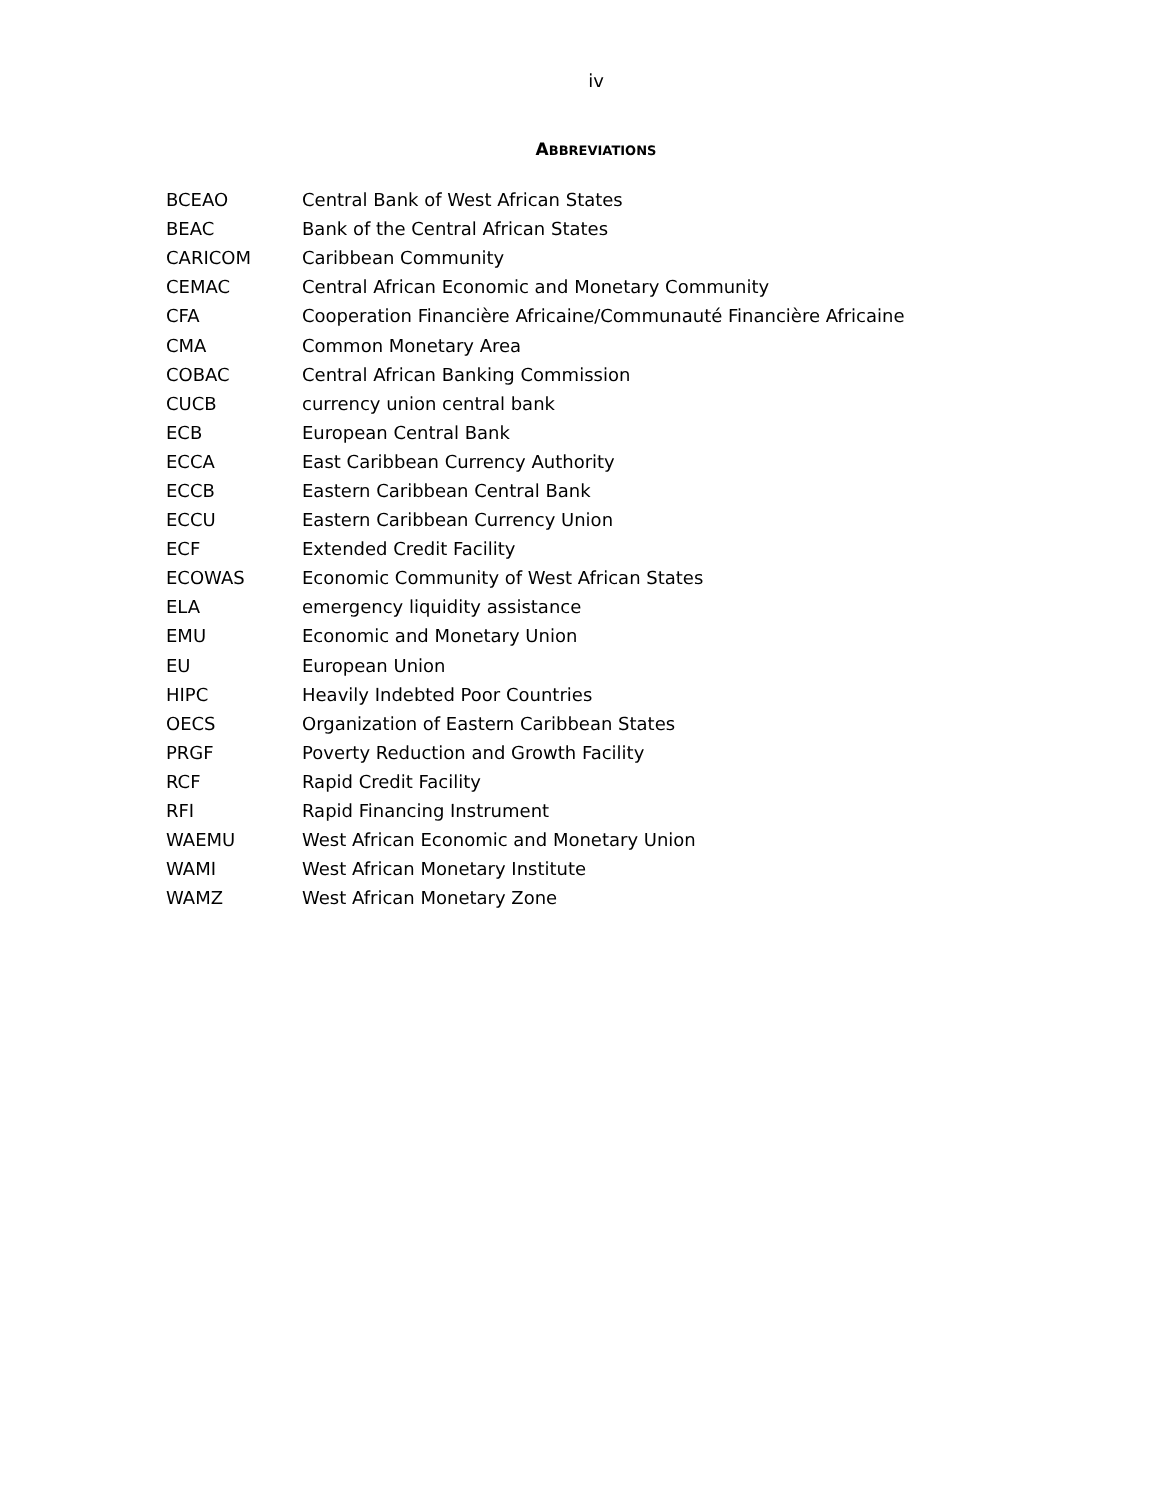iv
ABBREVIATIONS
| BCEAO | Central Bank of West African States |
| BEAC | Bank of the Central African States |
| CARICOM | Caribbean Community |
| CEMAC | Central African Economic and Monetary Community |
| CFA | Cooperation Financière Africaine/Communauté Financière Africaine |
| CMA | Common Monetary Area |
| COBAC | Central African Banking Commission |
| CUCB | currency union central bank |
| ECB | European Central Bank |
| ECCA | East Caribbean Currency Authority |
| ECCB | Eastern Caribbean Central Bank |
| ECCU | Eastern Caribbean Currency Union |
| ECF | Extended Credit Facility |
| ECOWAS | Economic Community of West African States |
| ELA | emergency liquidity assistance |
| EMU | Economic and Monetary Union |
| EU | European Union |
| HIPC | Heavily Indebted Poor Countries |
| OECS | Organization of Eastern Caribbean States |
| PRGF | Poverty Reduction and Growth Facility |
| RCF | Rapid Credit Facility |
| RFI | Rapid Financing Instrument |
| WAEMU | West African Economic and Monetary Union |
| WAMI | West African Monetary Institute |
| WAMZ | West African Monetary Zone |